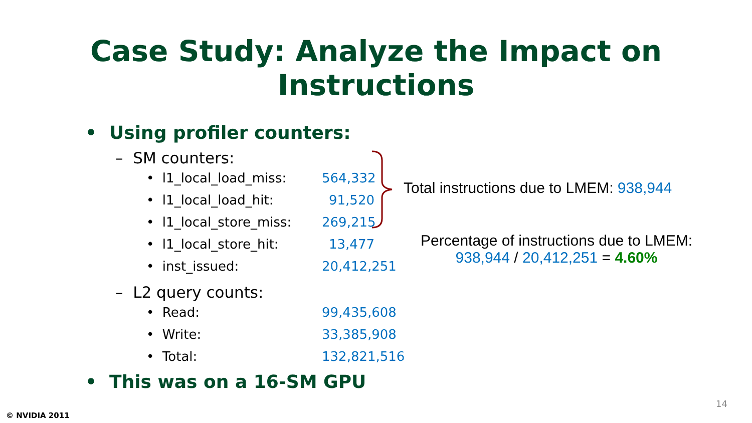Case Study: Analyze the Impact on Instructions
• Using profiler counters:
– SM counters:
• l1_local_load_miss: 564,332
• l1_local_load_hit: 91,520
• l1_local_store_miss: 269,215
• l1_local_store_hit: 13,477
• inst_issued: 20,412,251
– L2 query counts:
• Read: 99,435,608
• Write: 33,385,908
• Total: 132,821,516
• This was on a 16-SM GPU
Total instructions due to LMEM: 938,944
Percentage of instructions due to LMEM:
938,944 / 20,412,251 = 4.60%
14
© NVIDIA 2011